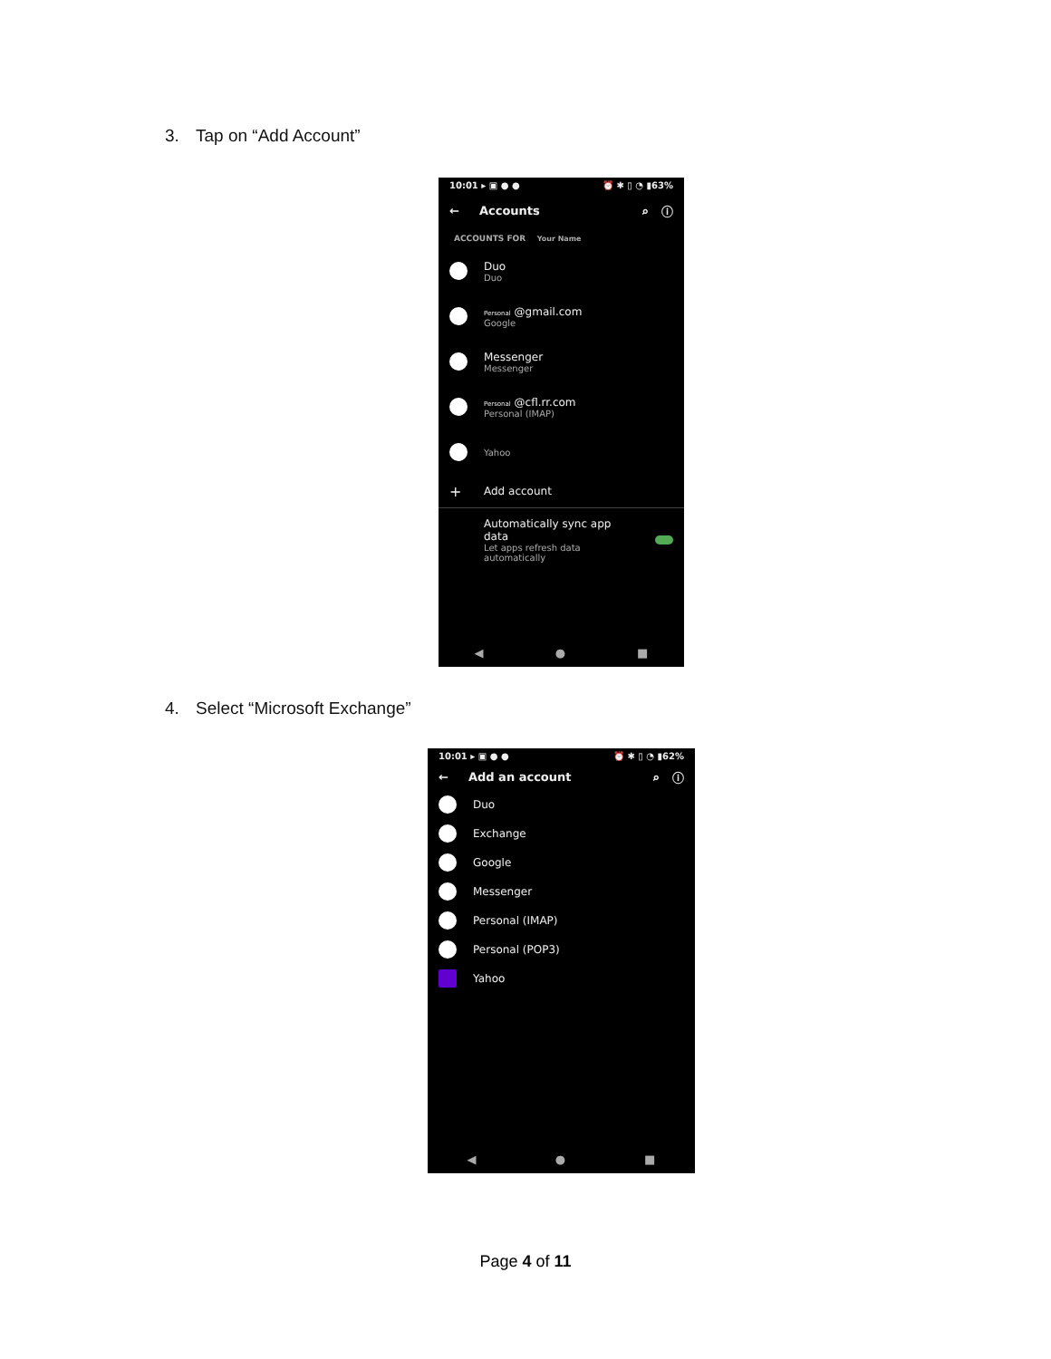3. Tap on “Add Account”
10:01 ▸ ▣ ● ● ⏰ ✱ ▯ ◔ ▮63%
← Accounts ⌕ ⓘ
ACCOUNTS FOR Your Name
Duo
Duo
Personal @gmail.com
Google
Messenger
Messenger
Personal @cfl.rr.com
Personal (IMAP)
Yahoo
+
Add account
Automatically sync app
data
Let apps refresh data
automatically
◀ ● ■
4. Select “Microsoft Exchange”
10:01 ▸ ▣ ● ● ⏰ ✱ ▯ ◔ ▮62%
← Add an account ⌕ ⓘ
Duo
Exchange
Google
Messenger
Personal (IMAP)
Personal (POP3)
Yahoo
◀ ● ■
Page 4 of 11